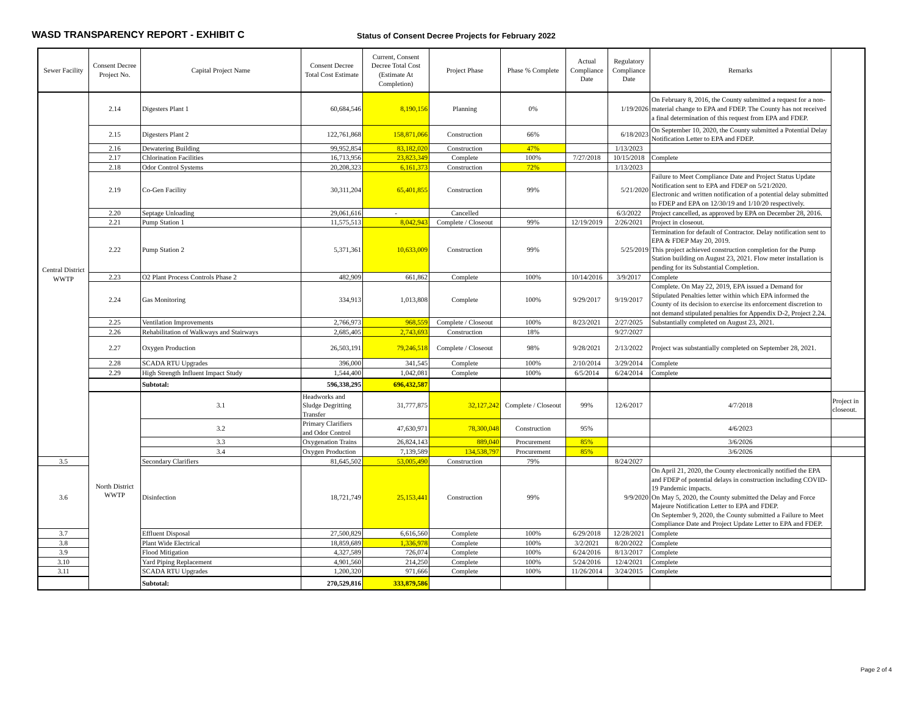WASD TRANSPARENCY REPORT - EXHIBIT C
Status of Consent Decree Projects for February 2022
| Sewer Facility | Consent Decree Project No. | Capital Project Name | Consent Decree Total Cost Estimate | Current, Consent Decree Total Cost (Estimate At Completion) | Project Phase | Phase % Complete | Actual Compliance Date | Regulatory Compliance Date | Remarks | |
| --- | --- | --- | --- | --- | --- | --- | --- | --- | --- | --- |
| Central District WWTP | 2.14 | Digesters Plant 1 | 60,684,546 | 8,190,156 | Planning | 0% | | 1/19/2026 | On February 8, 2016, the County submitted a request for a non-material change to EPA and FDEP. The County has not received a final determination of this request from EPA and FDEP. | |
| | 2.15 | Digesters Plant 2 | 122,761,868 | 158,871,066 | Construction | 66% | | 6/18/2023 | On September 10, 2020, the County submitted a Potential Delay Notification Letter to EPA and FDEP. | |
| | 2.16 | Dewatering Building | 99,952,854 | 83,182,020 | Construction | 47% | | 1/13/2023 | | |
| | 2.17 | Chlorination Facilities | 16,713,956 | 23,823,349 | Complete | 100% | 7/27/2018 | 10/15/2018 | Complete | |
| | 2.18 | Odor Control Systems | 20,208,323 | 6,161,373 | Construction | 72% | | 1/13/2023 | | |
| | 2.19 | Co-Gen Facility | 30,311,204 | 65,401,855 | Construction | 99% | | 5/21/2020 | Failure to Meet Compliance Date and Project Status Update Notification sent to EPA and FDEP on 5/21/2020. Electronic and written notification of a potential delay submitted to FDEP and EPA on 12/30/19 and 1/10/20 respectively. | |
| | 2.20 | Septage Unloading | 29,061,616 | - | Cancelled | | | 6/3/2022 | Project cancelled, as approved by EPA on December 28, 2016. | |
| | 2.21 | Pump Station 1 | 11,575,513 | 8,042,943 | Complete / Closeout | 99% | 12/19/2019 | 2/26/2021 | Project in closeout. | |
| | 2.22 | Pump Station 2 | 5,371,361 | 10,633,009 | Construction | 99% | | 5/25/2019 | Termination for default of Contractor. Delay notification sent to EPA & FDEP May 20, 2019. This project achieved construction completion for the Pump Station building on August 23, 2021. Flow meter installation is pending for its Substantial Completion. | |
| | 2.23 | O2 Plant Process Controls Phase 2 | 482,909 | 661,862 | Complete | 100% | 10/14/2016 | 3/9/2017 | Complete | |
| | 2.24 | Gas Monitoring | 334,913 | 1,013,808 | Complete | 100% | 9/29/2017 | 9/19/2017 | Complete. On May 22, 2019, EPA issued a Demand for Stipulated Penalties letter within which EPA informed the County of its decision to exercise its enforcement discretion to not demand stipulated penalties for Appendix D-2, Project 2.24. | |
| | 2.25 | Ventilation Improvements | 2,766,973 | 968,559 | Complete / Closeout | 100% | 8/23/2021 | 2/27/2025 | Substantially completed on August 23, 2021. | |
| | 2.26 | Rehabilitation of Walkways and Stairways | 2,685,405 | 2,743,693 | Construction | 18% | | 9/27/2027 | | |
| | 2.27 | Oxygen Production | 26,503,191 | 79,246,518 | Complete / Closeout | 98% | 9/28/2021 | 2/13/2022 | Project was substantially completed on September 28, 2021. | |
| | 2.28 | SCADA RTU Upgrades | 396,000 | 341,545 | Complete | 100% | 2/10/2014 | 3/29/2014 | Complete | |
| | 2.29 | High Strength Influent Impact Study | 1,544,400 | 1,042,081 | Complete | 100% | 6/5/2014 | 6/24/2014 | Complete | |
| | | Subtotal: | 596,338,295 | 696,432,587 | | | | | | |
| | North District WWTP | 3.1 | Headworks and Sludge Degritting Transfer | 31,777,875 | 32,127,242 | Complete / Closeout | 99% | 12/6/2017 | 4/7/2018 | Project in closeout. |
| | | 3.2 | Primary Clarifiers and Odor Control | 47,630,971 | 78,300,048 | Construction | 95% | | 4/6/2023 | |
| | | 3.3 | Oxygenation Trains | 26,824,143 | 889,040 | Procurement | 85% | | 3/6/2026 | |
| | | 3.4 | Oxygen Production | 7,139,589 | 134,538,797 | Procurement | 85% | | 3/6/2026 | |
| 3.5 | | Secondary Clarifiers | 81,645,502 | 53,005,490 | Construction | 79% | | 8/24/2027 | | |
| 3.6 | | Disinfection | 18,721,749 | 25,153,441 | Construction | 99% | | 9/9/2020 | On April 21, 2020, the County electronically notified the EPA and FDEP of potential delays in construction including COVID-19 Pandemic impacts. On May 5, 2020, the County submitted the Delay and Force Majeure Notification Letter to EPA and FDEP. On September 9, 2020, the County submitted a Failure to Meet Compliance Date and Project Update Letter to EPA and FDEP. | |
| 3.7 | | Effluent Disposal | 27,500,829 | 6,616,560 | Complete | 100% | 6/29/2018 | 12/28/2021 | Complete | |
| 3.8 | | Plant Wide Electrical | 18,859,689 | 1,336,978 | Complete | 100% | 3/2/2021 | 8/20/2022 | Complete | |
| 3.9 | | Flood Mitigation | 4,327,589 | 726,074 | Complete | 100% | 6/24/2016 | 8/13/2017 | Complete | |
| 3.10 | | Yard Piping Replacement | 4,901,560 | 214,250 | Complete | 100% | 5/24/2016 | 12/4/2021 | Complete | |
| 3.11 | | SCADA RTU Upgrades | 1,200,320 | 971,666 | Complete | 100% | 11/26/2014 | 3/24/2015 | Complete | |
| | | Subtotal: | 270,529,816 | 333,879,586 | | | | | | |
Page 2 of 4